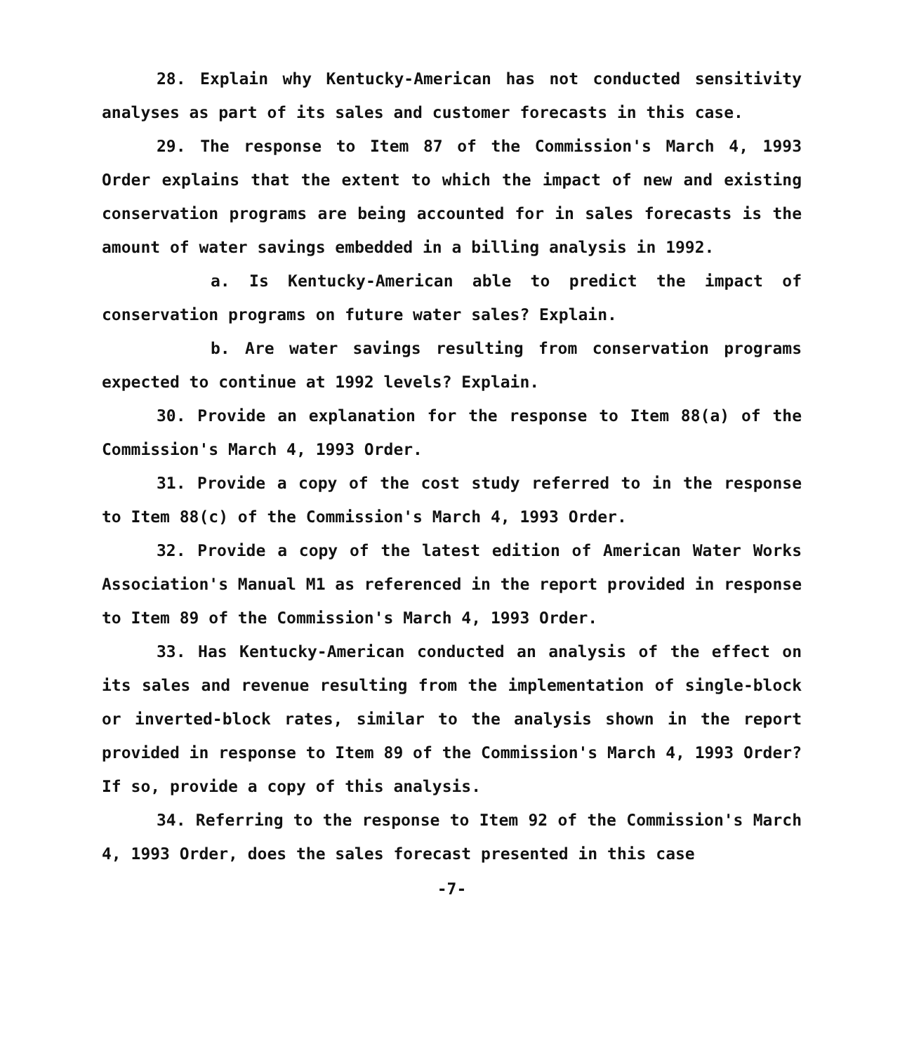28. Explain why Kentucky-American has not conducted sensitivity analyses as part of its sales and customer forecasts in this case.
29. The response to Item 87 of the Commission's March 4, 1993 Order explains that the extent to which the impact of new and existing conservation programs are being accounted for in sales forecasts is the amount of water savings embedded in a billing analysis in 1992.
a. Is Kentucky-American able to predict the impact of conservation programs on future water sales? Explain.
b. Are water savings resulting from conservation programs expected to continue at 1992 levels? Explain.
30. Provide an explanation for the response to Item 88(a) of the Commission's March 4, 1993 Order.
31. Provide a copy of the cost study referred to in the response to Item 88(c) of the Commission's March 4, 1993 Order.
32. Provide a copy of the latest edition of American Water Works Association's Manual M1 as referenced in the report provided in response to Item 89 of the Commission's March 4, 1993 Order.
33. Has Kentucky-American conducted an analysis of the effect on its sales and revenue resulting from the implementation of single-block or inverted-block rates, similar to the analysis shown in the report provided in response to Item 89 of the Commission's March 4, 1993 Order? If so, provide a copy of this analysis.
34. Referring to the response to Item 92 of the Commission's March 4, 1993 Order, does the sales forecast presented in this case
-7-